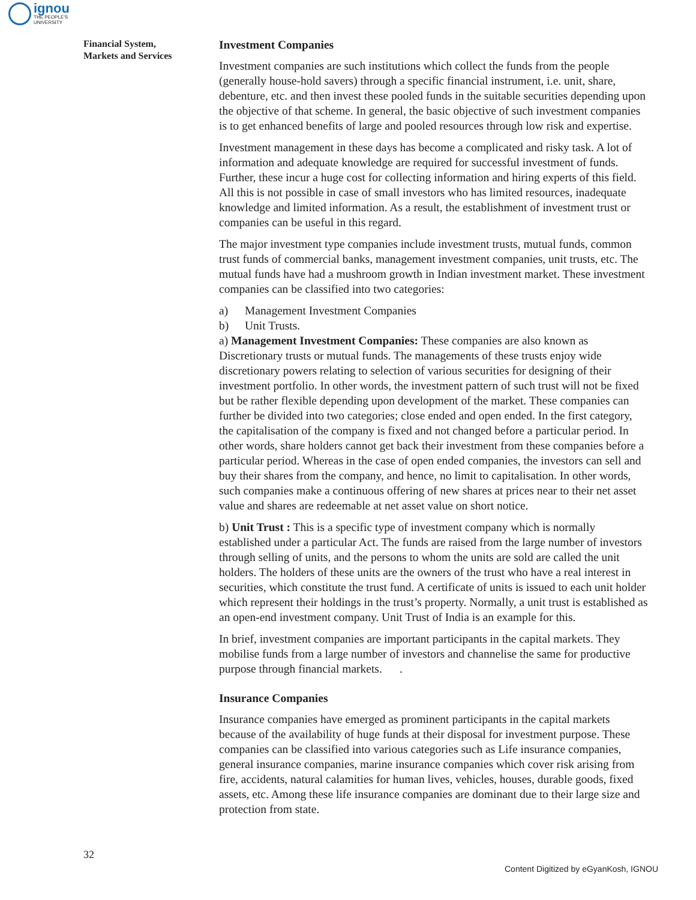ignou
THE PEOPLE'S
UNIVERSITY
Financial System,
Markets and Services
Investment Companies
Investment companies are such institutions which collect the funds from the people (generally house-hold savers) through a specific financial instrument, i.e. unit, share, debenture, etc. and then invest these pooled funds in the suitable securities depending upon the objective of that scheme. In general, the basic objective of such investment companies is to get enhanced benefits of large and pooled resources through low risk and expertise.
Investment management in these days has become a complicated and risky task. A lot of information and adequate knowledge are required for successful investment of funds. Further, these incur a huge cost for collecting information and hiring experts of this field. All this is not possible in case of small investors who has limited resources, inadequate knowledge and limited information. As a result, the establishment of investment trust or companies can be useful in this regard.
The major investment type companies include investment trusts, mutual funds, common trust funds of commercial banks, management investment companies, unit trusts, etc. The mutual funds have had a mushroom growth in Indian investment market. These investment companies can be classified into two categories:
a) Management Investment Companies
b) Unit Trusts.
a) Management Investment Companies: These companies are also known as Discretionary trusts or mutual funds. The managements of these trusts enjoy wide discretionary powers relating to selection of various securities for designing of their investment portfolio. In other words, the investment pattern of such trust will not be fixed but be rather flexible depending upon development of the market. These companies can further be divided into two categories; close ended and open ended. In the first category, the capitalisation of the company is fixed and not changed before a particular period. In other words, share holders cannot get back their investment from these companies before a particular period. Whereas in the case of open ended companies, the investors can sell and buy their shares from the company, and hence, no limit to capitalisation. In other words, such companies make a continuous offering of new shares at prices near to their net asset value and shares are redeemable at net asset value on short notice.
b) Unit Trust : This is a specific type of investment company which is normally established under a particular Act. The funds are raised from the large number of investors through selling of units, and the persons to whom the units are sold are called the unit holders. The holders of these units are the owners of the trust who have a real interest in securities, which constitute the trust fund. A certificate of units is issued to each unit holder which represent their holdings in the trust’s property. Normally, a unit trust is established as an open-end investment company. Unit Trust of India is an example for this.
In brief, investment companies are important participants in the capital markets. They mobilise funds from a large number of investors and channelise the same for productive purpose through financial markets. .
Insurance Companies
Insurance companies have emerged as prominent participants in the capital markets because of the availability of huge funds at their disposal for investment purpose. These companies can be classified into various categories such as Life insurance companies, general insurance companies, marine insurance companies which cover risk arising from fire, accidents, natural calamities for human lives, vehicles, houses, durable goods, fixed assets, etc. Among these life insurance companies are dominant due to their large size and protection from state.
32
Content Digitized by eGyanKosh, IGNOU